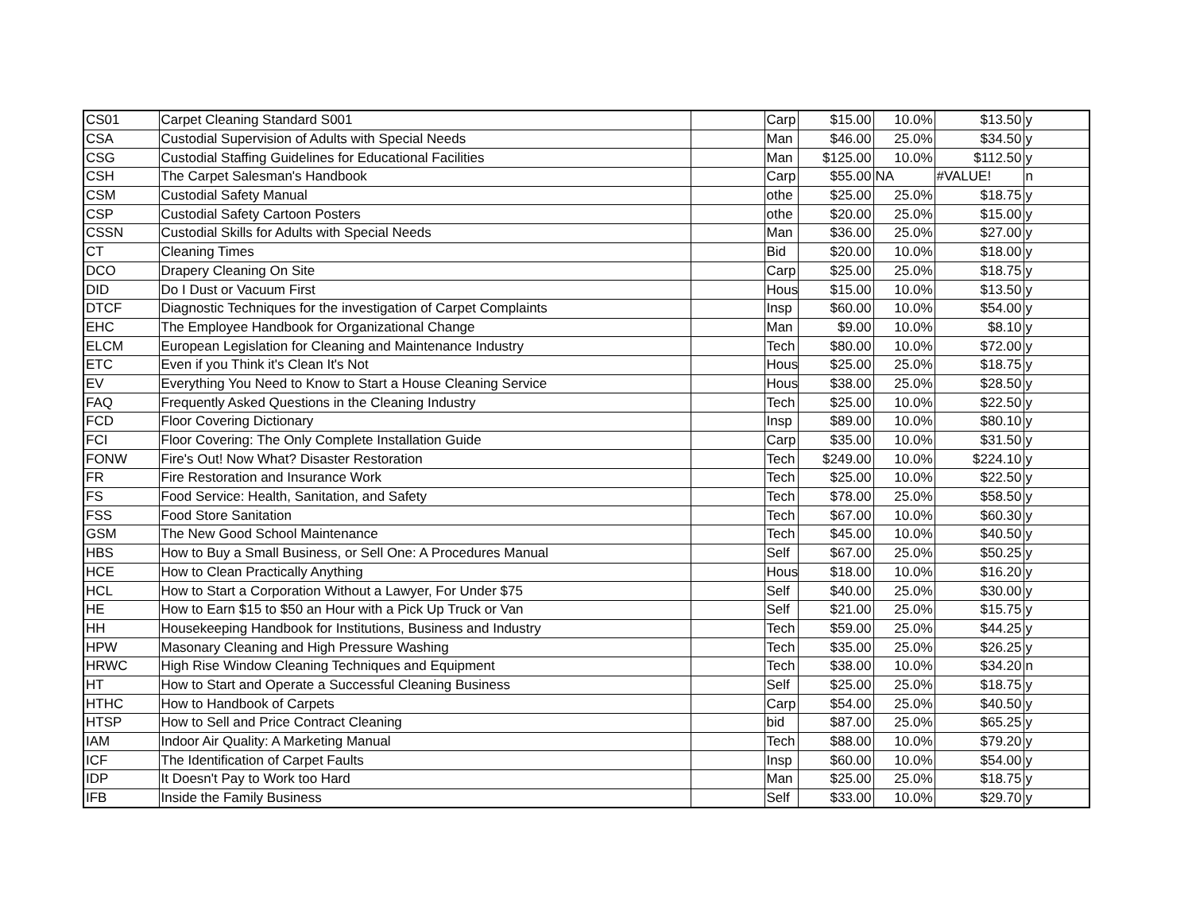| CS01 | Carpet Cleaning Standard S001 | | Carp | $15.00 | 10.0% | $13.50 | y |
| CSA | Custodial Supervision of Adults with Special Needs | | Man | $46.00 | 25.0% | $34.50 | y |
| CSG | Custodial Staffing Guidelines for Educational Facilities | | Man | $125.00 | 10.0% | $112.50 | y |
| CSH | The Carpet Salesman's Handbook | | Carp | $55.00 | NA | #VALUE! | n |
| CSM | Custodial Safety Manual | | othe | $25.00 | 25.0% | $18.75 | y |
| CSP | Custodial Safety Cartoon Posters | | othe | $20.00 | 25.0% | $15.00 | y |
| CSSN | Custodial Skills for Adults with Special Needs | | Man | $36.00 | 25.0% | $27.00 | y |
| CT | Cleaning Times | | Bid | $20.00 | 10.0% | $18.00 | y |
| DCO | Drapery Cleaning On Site | | Carp | $25.00 | 25.0% | $18.75 | y |
| DID | Do I Dust or Vacuum First | | Hous | $15.00 | 10.0% | $13.50 | y |
| DTCF | Diagnostic Techniques for the investigation of Carpet Complaints | | Insp | $60.00 | 10.0% | $54.00 | y |
| EHC | The Employee Handbook for Organizational Change | | Man | $9.00 | 10.0% | $8.10 | y |
| ELCM | European Legislation for Cleaning and Maintenance Industry | | Tech | $80.00 | 10.0% | $72.00 | y |
| ETC | Even if you Think it's Clean It's Not | | Hous | $25.00 | 25.0% | $18.75 | y |
| EV | Everything You Need to Know to Start a House Cleaning Service | | Hous | $38.00 | 25.0% | $28.50 | y |
| FAQ | Frequently Asked Questions in the Cleaning Industry | | Tech | $25.00 | 10.0% | $22.50 | y |
| FCD | Floor Covering Dictionary | | Insp | $89.00 | 10.0% | $80.10 | y |
| FCI | Floor Covering: The Only Complete Installation Guide | | Carp | $35.00 | 10.0% | $31.50 | y |
| FONW | Fire's Out! Now What? Disaster Restoration | | Tech | $249.00 | 10.0% | $224.10 | y |
| FR | Fire Restoration and Insurance Work | | Tech | $25.00 | 10.0% | $22.50 | y |
| FS | Food Service: Health, Sanitation, and Safety | | Tech | $78.00 | 25.0% | $58.50 | y |
| FSS | Food Store Sanitation | | Tech | $67.00 | 10.0% | $60.30 | y |
| GSM | The New Good School Maintenance | | Tech | $45.00 | 10.0% | $40.50 | y |
| HBS | How to Buy a Small Business, or Sell One: A Procedures Manual | | Self | $67.00 | 25.0% | $50.25 | y |
| HCE | How to Clean Practically Anything | | Hous | $18.00 | 10.0% | $16.20 | y |
| HCL | How to Start a Corporation Without a Lawyer, For Under $75 | | Self | $40.00 | 25.0% | $30.00 | y |
| HE | How to Earn $15 to $50 an Hour with a Pick Up Truck or Van | | Self | $21.00 | 25.0% | $15.75 | y |
| HH | Housekeeping Handbook for Institutions, Business and Industry | | Tech | $59.00 | 25.0% | $44.25 | y |
| HPW | Masonary Cleaning and High Pressure Washing | | Tech | $35.00 | 25.0% | $26.25 | y |
| HRWC | High Rise Window Cleaning Techniques and Equipment | | Tech | $38.00 | 10.0% | $34.20 | n |
| HT | How to Start and Operate a Successful Cleaning Business | | Self | $25.00 | 25.0% | $18.75 | y |
| HTHC | How to Handbook of Carpets | | Carp | $54.00 | 25.0% | $40.50 | y |
| HTSP | How to Sell and Price Contract Cleaning | | bid | $87.00 | 25.0% | $65.25 | y |
| IAM | Indoor Air Quality: A Marketing Manual | | Tech | $88.00 | 10.0% | $79.20 | y |
| ICF | The Identification of Carpet Faults | | Insp | $60.00 | 10.0% | $54.00 | y |
| IDP | It Doesn't Pay to Work too Hard | | Man | $25.00 | 25.0% | $18.75 | y |
| IFB | Inside the Family Business | | Self | $33.00 | 10.0% | $29.70 | y |